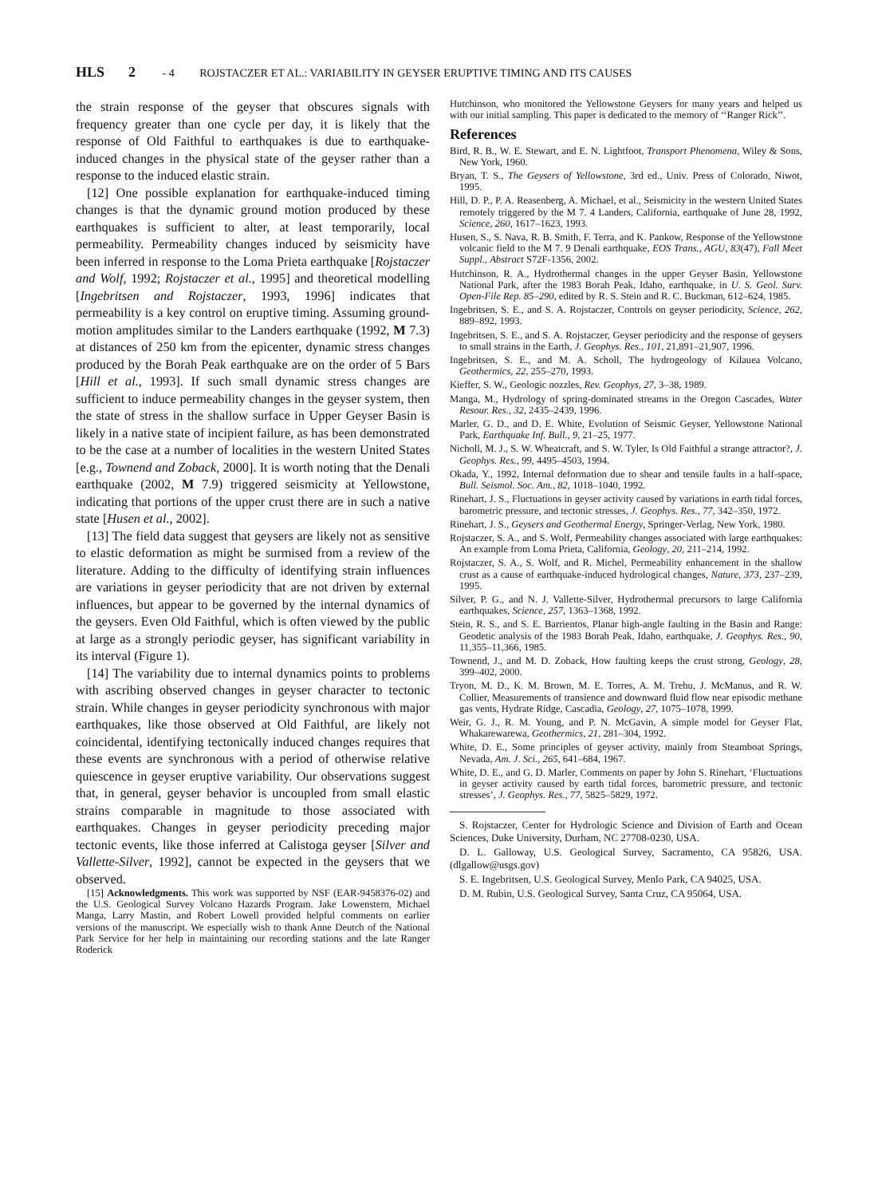HLS 2 - 4 ROJSTACZER ET AL.: VARIABILITY IN GEYSER ERUPTIVE TIMING AND ITS CAUSES
the strain response of the geyser that obscures signals with frequency greater than one cycle per day, it is likely that the response of Old Faithful to earthquakes is due to earthquake-induced changes in the physical state of the geyser rather than a response to the induced elastic strain.
[12] One possible explanation for earthquake-induced timing changes is that the dynamic ground motion produced by these earthquakes is sufficient to alter, at least temporarily, local permeability. Permeability changes induced by seismicity have been inferred in response to the Loma Prieta earthquake [Rojstaczer and Wolf, 1992; Rojstaczer et al., 1995] and theoretical modelling [Ingebritsen and Rojstaczer, 1993, 1996] indicates that permeability is a key control on eruptive timing. Assuming ground- motion amplitudes similar to the Landers earthquake (1992, M 7.3) at distances of 250 km from the epicenter, dynamic stress changes produced by the Borah Peak earthquake are on the order of 5 Bars [Hill et al., 1993]. If such small dynamic stress changes are sufficient to induce permeability changes in the geyser system, then the state of stress in the shallow surface in Upper Geyser Basin is likely in a native state of incipient failure, as has been demonstrated to be the case at a number of localities in the western United States [e.g., Townend and Zoback, 2000]. It is worth noting that the Denali earthquake (2002, M 7.9) triggered seismicity at Yellowstone, indicating that portions of the upper crust there are in such a native state [Husen et al., 2002].
[13] The field data suggest that geysers are likely not as sensitive to elastic deformation as might be surmised from a review of the literature. Adding to the difficulty of identifying strain influences are variations in geyser periodicity that are not driven by external influences, but appear to be governed by the internal dynamics of the geysers. Even Old Faithful, which is often viewed by the public at large as a strongly periodic geyser, has significant variability in its interval (Figure 1).
[14] The variability due to internal dynamics points to problems with ascribing observed changes in geyser character to tectonic strain. While changes in geyser periodicity synchronous with major earthquakes, like those observed at Old Faithful, are likely not coincidental, identifying tectonically induced changes requires that these events are synchronous with a period of otherwise relative quiescence in geyser eruptive variability. Our observations suggest that, in general, geyser behavior is uncoupled from small elastic strains comparable in magnitude to those associated with earthquakes. Changes in geyser periodicity preceding major tectonic events, like those inferred at Calistoga geyser [Silver and Vallette-Silver, 1992], cannot be expected in the geysers that we observed.
[15] Acknowledgments. This work was supported by NSF (EAR-9458376-02) and the U.S. Geological Survey Volcano Hazards Program. Jake Lowenstern, Michael Manga, Larry Mastin, and Robert Lowell provided helpful comments on earlier versions of the manuscript. We especially wish to thank Anne Deutch of the National Park Service for her help in maintaining our recording stations and the late Ranger Roderick
Hutchinson, who monitored the Yellowstone Geysers for many years and helped us with our initial sampling. This paper is dedicated to the memory of ‘‘Ranger Rick’’.
References
Bird, R. B., W. E. Stewart, and E. N. Lightfoot, Transport Phenomena, Wiley & Sons, New York, 1960.
Bryan, T. S., The Geysers of Yellowstone, 3rd ed., Univ. Press of Colorado, Niwot, 1995.
Hill, D. P., P. A. Reasenberg, A. Michael, et al., Seismicity in the western United States remotely triggered by the M 7. 4 Landers, California, earthquake of June 28, 1992, Science, 260, 1617–1623, 1993.
Husen, S., S. Nava, R. B. Smith, F. Terra, and K. Pankow, Response of the Yellowstone volcanic field to the M 7. 9 Denali earthquake, EOS Trans., AGU, 83(47), Fall Meet Suppl., Abstract S72F-1356, 2002.
Hutchinson, R. A., Hydrothermal changes in the upper Geyser Basin, Yellowstone National Park, after the 1983 Borah Peak, Idaho, earthquake, in U. S. Geol. Surv. Open-File Rep. 85–290, edited by R. S. Stein and R. C. Buckman, 612–624, 1985.
Ingebritsen, S. E., and S. A. Rojstaczer, Controls on geyser periodicity, Science, 262, 889–892, 1993.
Ingebritsen, S. E., and S. A. Rojstaczer, Geyser periodicity and the response of geysers to small strains in the Earth, J. Geophys. Res., 101, 21,891–21,907, 1996.
Ingebritsen, S. E., and M. A. Scholl, The hydrogeology of Kilauea Volcano, Geothermics, 22, 255–270, 1993.
Kieffer, S. W., Geologic nozzles, Rev. Geophys, 27, 3–38, 1989.
Manga, M., Hydrology of spring-dominated streams in the Oregon Cascades, Water Resour. Res., 32, 2435–2439, 1996.
Marler, G. D., and D. E. White, Evolution of Seismic Geyser, Yellowstone National Park, Earthquake Inf. Bull., 9, 21–25, 1977.
Nicholl, M. J., S. W. Wheatcraft, and S. W. Tyler, Is Old Faithful a strange attractor?, J. Geophys. Res., 99, 4495–4503, 1994.
Okada, Y., 1992, Internal deformation due to shear and tensile faults in a half-space, Bull. Seismol. Soc. Am., 82, 1018–1040, 1992.
Rinehart, J. S., Fluctuations in geyser activity caused by variations in earth tidal forces, barometric pressure, and tectonic stresses, J. Geophys. Res., 77, 342–350, 1972.
Rinehart, J. S., Geysers and Geothermal Energy, Springer-Verlag, New York, 1980.
Rojstaczer, S. A., and S. Wolf, Permeability changes associated with large earthquakes: An example from Loma Prieta, California, Geology, 20, 211–214, 1992.
Rojstaczer, S. A., S. Wolf, and R. Michel, Permeability enhancement in the shallow crust as a cause of earthquake-induced hydrological changes, Nature, 373, 237–239, 1995.
Silver, P. G., and N. J. Vallette-Silver, Hydrothermal precursors to large California earthquakes, Science, 257, 1363–1368, 1992.
Stein, R. S., and S. E. Barrientos, Planar high-angle faulting in the Basin and Range: Geodetic analysis of the 1983 Borah Peak, Idaho, earthquake, J. Geophys. Res., 90, 11,355–11,366, 1985.
Townend, J., and M. D. Zoback, How faulting keeps the crust strong, Geology, 28, 399–402, 2000.
Tryon, M. D., K. M. Brown, M. E. Torres, A. M. Trehu, J. McManus, and R. W. Collier, Measurements of transience and downward fluid flow near episodic methane gas vents, Hydrate Ridge, Cascadia, Geology, 27, 1075–1078, 1999.
Weir, G. J., R. M. Young, and P. N. McGavin, A simple model for Geyser Flat, Whakarewarewa, Geothermics, 21, 281–304, 1992.
White, D. E., Some principles of geyser activity, mainly from Steamboat Springs, Nevada, Am. J. Sci., 265, 641–684, 1967.
White, D. E., and G. D. Marler, Comments on paper by John S. Rinehart, ‘Fluctuations in geyser activity caused by earth tidal forces, barometric pressure, and tectonic stresses’, J. Geophys. Res., 77, 5825–5829, 1972.
S. Rojstaczer, Center for Hydrologic Science and Division of Earth and Ocean Sciences, Duke University, Durham, NC 27708-0230, USA.
D. L. Galloway, U.S. Geological Survey, Sacramento, CA 95826, USA. (dlgallow@usgs.gov)
S. E. Ingebritsen, U.S. Geological Survey, Menlo Park, CA 94025, USA.
D. M. Rubin, U.S. Geological Survey, Santa Cruz, CA 95064, USA.